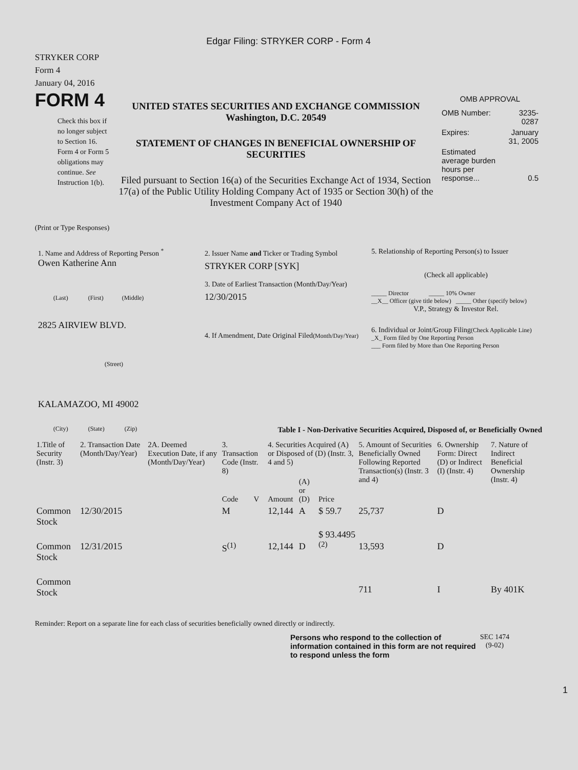Edgar Filing: STRYKER CORP - Form 4
STRYKER CORP
Form 4
January 04, 2016
FORM 4
Check this box if no longer subject to Section 16. Form 4 or Form 5 obligations may continue. See Instruction 1(b).
UNITED STATES SECURITIES AND EXCHANGE COMMISSION
Washington, D.C. 20549
STATEMENT OF CHANGES IN BENEFICIAL OWNERSHIP OF SECURITIES
Filed pursuant to Section 16(a) of the Securities Exchange Act of 1934, Section 17(a) of the Public Utility Holding Company Act of 1935 or Section 30(h) of the Investment Company Act of 1940
OMB APPROVAL
| OMB Number: | 3235-0287 |
| Expires: | January 31, 2005 |
| Estimated average burden hours per response... | 0.5 |
(Print or Type Responses)
1. Name and Address of Reporting Person <sup>*</sup>
Owen Katherine Ann
(Last) (First) (Middle)
2825 AIRVIEW BLVD.
(Street)
KALAMAZOO, MI 49002
(City) (State) (Zip)
2. Issuer Name and Ticker or Trading Symbol
STRYKER CORP [SYK]
3. Date of Earliest Transaction (Month/Day/Year)
12/30/2015
4. If Amendment, Date Original Filed(Month/Day/Year)
5. Relationship of Reporting Person(s) to Issuer
(Check all applicable)
_____ Director _____ 10% Owner
__X__ Officer (give title below) _____ Other (specify below)
V.P., Strategy & Investor Rel.
6. Individual or Joint/Group Filing(Check Applicable Line)
_X_ Form filed by One Reporting Person
___ Form filed by More than One Reporting Person
Table I - Non-Derivative Securities Acquired, Disposed of, or Beneficially Owned
| 1.Title of Security (Instr. 3) | 2. Transaction Date (Month/Day/Year) | 2A. Deemed Execution Date, if any (Month/Day/Year) | 3. Transaction Code (Instr. 8) | | 4. Securities Acquired (A) or Disposed of (D) (Instr. 3, 4 and 5) | | | 5. Amount of Securities Beneficially Owned Following Reported Transaction(s) (Instr. 3 and 4) | 6. Ownership Form: Direct (D) or Indirect (I) (Instr. 4) | 7. Nature of Indirect Beneficial Ownership (Instr. 4) |
| --- | --- | --- | --- | --- | --- | --- | --- | --- | --- | --- |
| | | | Code | V | Amount | (A) or (D) | Price | | | |
| Common Stock | 12/30/2015 | | M | | 12,144 | A | $ 59.7 | 25,737 | D | |
| Common Stock | 12/31/2015 | | S<sup>(1)</sup> | | 12,144 | D | $ 93.4495 <sup>(2)</sup> | 13,593 | D | |
| Common Stock | | | | | | | | 711 | I | By 401K |
Reminder: Report on a separate line for each class of securities beneficially owned directly or indirectly.
Persons who respond to the collection of information contained in this form are not required to respond unless the form
SEC 1474
(9-02)
1